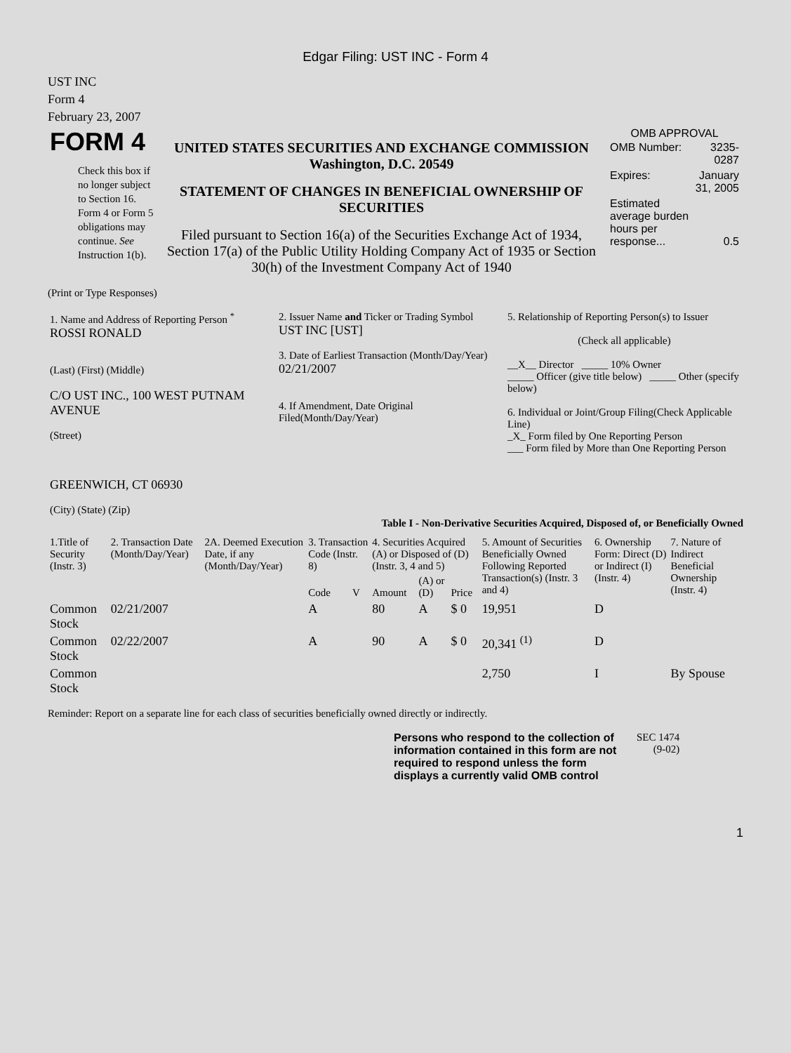Edgar Filing: UST INC - Form 4
UST INC
Form 4
February 23, 2007
| FORM 4 Check this box if no longer subject to Section 16. Form 4 or Form 5 obligations may continue. See Instruction 1(b). | UNITED STATES SECURITIES AND EXCHANGE COMMISSION Washington, D.C. 20549 STATEMENT OF CHANGES IN BENEFICIAL OWNERSHIP OF SECURITIES Filed pursuant to Section 16(a) of the Securities Exchange Act of 1934, Section 17(a) of the Public Utility Holding Company Act of 1935 or Section 30(h) of the Investment Company Act of 1940 | OMB APPROVAL / OMB Number: / 3235-0287 / / Expires: / January 31, 2005 / / Estimated average burden hours per response... / 0.5 / |
(Print or Type Responses)
| 1. Name and Address of Reporting Person <sup>*</sup> ROSSI RONALD (Last) (First) (Middle) C/O UST INC., 100 WEST PUTNAM AVENUE (Street) GREENWICH, CT 06930 (City) (State) (Zip) | 2. Issuer Name and Ticker or Trading Symbol UST INC [UST] 3. Date of Earliest Transaction (Month/Day/Year) 02/21/2007 4. If Amendment, Date Original Filed(Month/Day/Year) | 5. Relationship of Reporting Person(s) to Issuer (Check all applicable) __X__ Director _____ 10% Owner _____ Officer (give title below) _____ Other (specify below) 6. Individual or Joint/Group Filing(Check Applicable Line) _X_ Form filed by One Reporting Person ___ Form filed by More than One Reporting Person |
Table I - Non-Derivative Securities Acquired, Disposed of, or Beneficially Owned
| 1.Title of Security (Instr. 3) | 2. Transaction Date (Month/Day/Year) | 2A. Deemed Execution Date, if any (Month/Day/Year) | 3. Transaction Code (Instr. 8) | | 4. Securities Acquired (A) or Disposed of (D) (Instr. 3, 4 and 5) | | | 5. Amount of Securities Beneficially Owned Following Reported Transaction(s) (Instr. 3 and 4) | 6. Ownership Form: Direct (D) or Indirect (I) (Instr. 4) | 7. Nature of Indirect Beneficial Ownership (Instr. 4) |
| --- | --- | --- | --- | --- | --- | --- | --- | --- | --- | --- |
| | | | Code | V | Amount | (A) or (D) | Price | | | |
| Common Stock | 02/21/2007 | | A | | 80 | A | $ 0 | 19,951 | D | |
| Common Stock | 02/22/2007 | | A | | 90 | A | $ 0 | 20,341 <sup>(1)</sup> | D | |
| Common Stock | | | | | | | | 2,750 | I | By Spouse |
Reminder: Report on a separate line for each class of securities beneficially owned directly or indirectly.
| Persons who respond to the collection of information contained in this form are not required to respond unless the form displays a currently valid OMB control | SEC 1474 (9-02) |
1